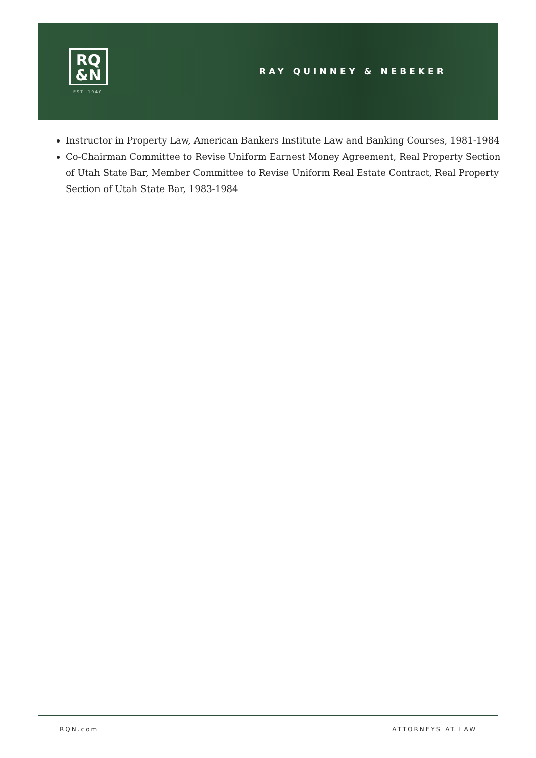RQ
&N
EST. 1940
RAY QUINNEY & NEBEKER
Instructor in Property Law, American Bankers Institute Law and Banking Courses, 1981-1984
Co-Chairman Committee to Revise Uniform Earnest Money Agreement, Real Property Section of Utah State Bar, Member Committee to Revise Uniform Real Estate Contract, Real Property Section of Utah State Bar, 1983-1984
RQN.com ATTORNEYS AT LAW